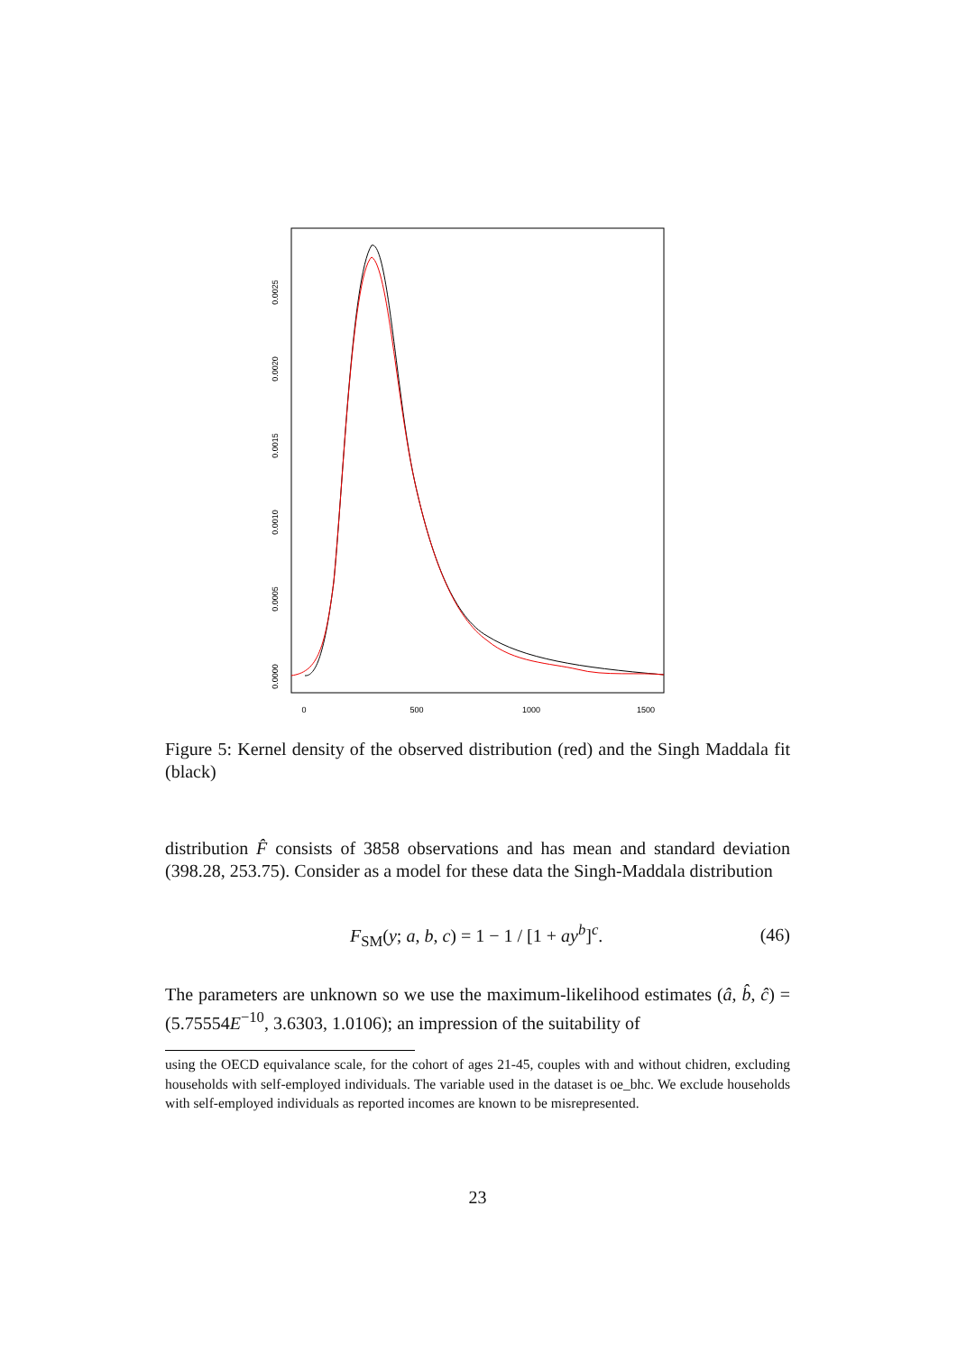0
500
1000
1500
0.0000
0.0005
0.0010
0.0015
0.0020
0.0025
Figure 5: Kernel density of the observed distribution (red) and the Singh Maddala fit (black)
distribution F̂ consists of 3858 observations and has mean and standard deviation (398.28, 253.75). Consider as a model for these data the Singh-Maddala distribution
F<sub>SM</sub>(y; a, b, c) = 1 − 1 / [1 + ay<sup>b</sup>]<sup>c</sup>. (46)
The parameters are unknown so we use the maximum-likelihood estimates (â, b̂, ĉ) = (5.75554E<sup>−10</sup>, 3.6303, 1.0106); an impression of the suitability of
using the OECD equivalance scale, for the cohort of ages 21-45, couples with and without chidren, excluding households with self-employed individuals. The variable used in the dataset is oe_bhc. We exclude households with self-employed individuals as reported incomes are known to be misrepresented.
23